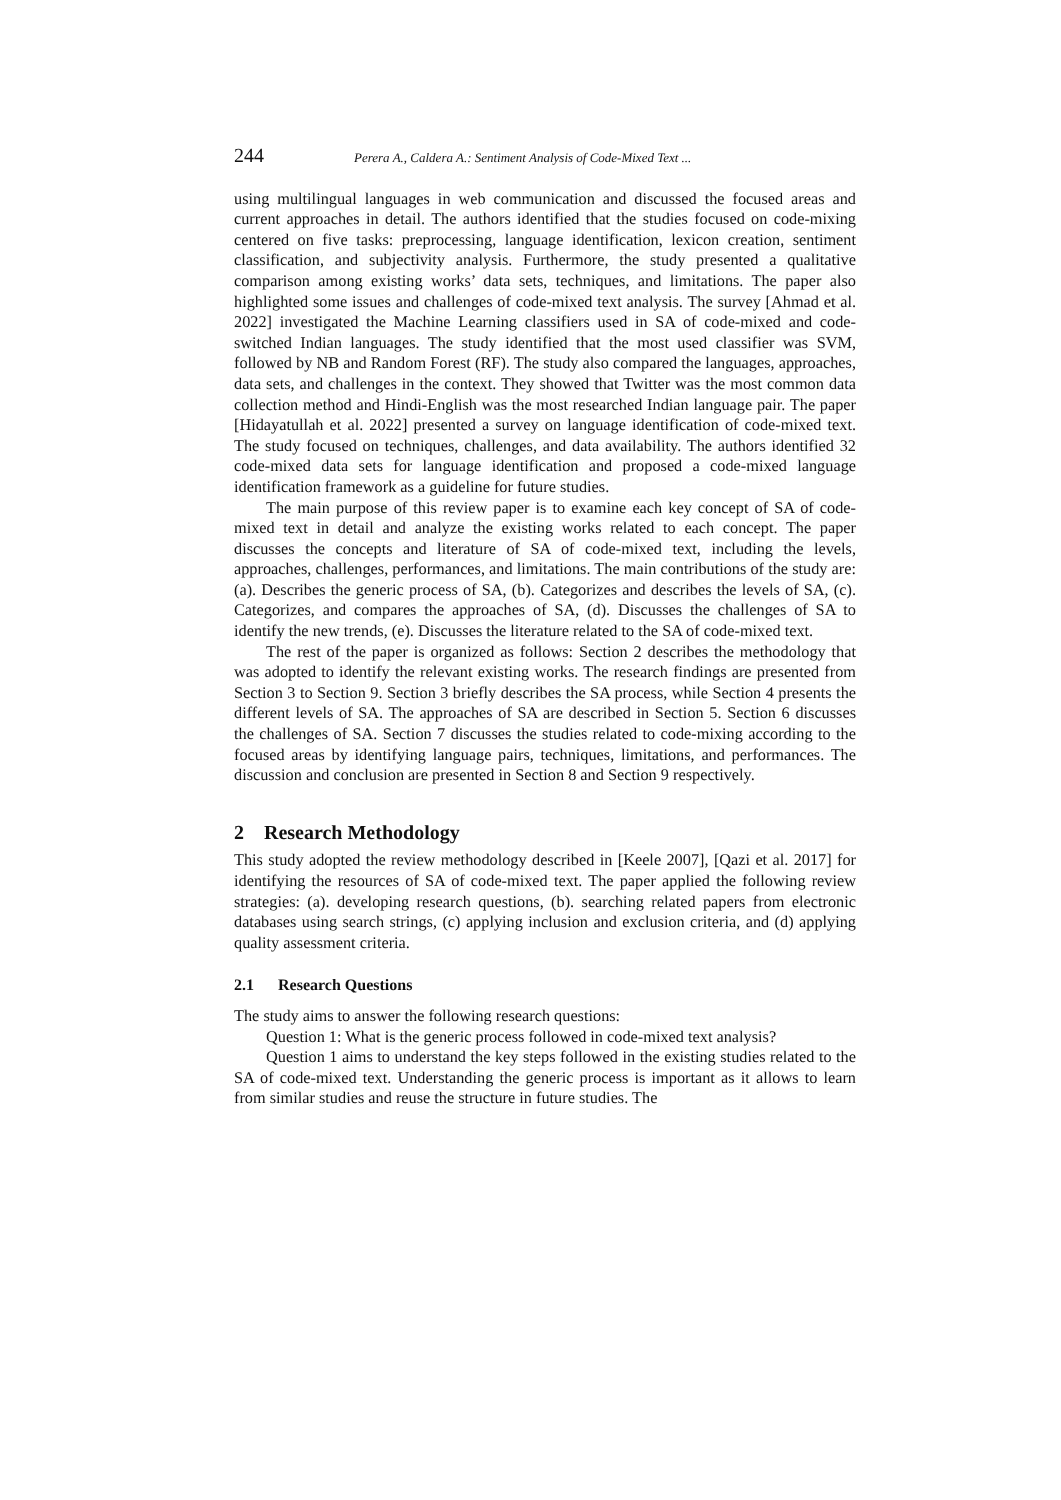244 Perera A., Caldera A.: Sentiment Analysis of Code-Mixed Text ...
using multilingual languages in web communication and discussed the focused areas and current approaches in detail. The authors identified that the studies focused on code-mixing centered on five tasks: preprocessing, language identification, lexicon creation, sentiment classification, and subjectivity analysis. Furthermore, the study presented a qualitative comparison among existing works’ data sets, techniques, and limitations. The paper also highlighted some issues and challenges of code-mixed text analysis. The survey [Ahmad et al. 2022] investigated the Machine Learning classifiers used in SA of code-mixed and code-switched Indian languages. The study identified that the most used classifier was SVM, followed by NB and Random Forest (RF). The study also compared the languages, approaches, data sets, and challenges in the context. They showed that Twitter was the most common data collection method and Hindi-English was the most researched Indian language pair. The paper [Hidayatullah et al. 2022] presented a survey on language identification of code-mixed text. The study focused on techniques, challenges, and data availability. The authors identified 32 code-mixed data sets for language identification and proposed a code-mixed language identification framework as a guideline for future studies.
The main purpose of this review paper is to examine each key concept of SA of code-mixed text in detail and analyze the existing works related to each concept. The paper discusses the concepts and literature of SA of code-mixed text, including the levels, approaches, challenges, performances, and limitations. The main contributions of the study are: (a). Describes the generic process of SA, (b). Categorizes and describes the levels of SA, (c). Categorizes, and compares the approaches of SA, (d). Discusses the challenges of SA to identify the new trends, (e). Discusses the literature related to the SA of code-mixed text.
The rest of the paper is organized as follows: Section 2 describes the methodology that was adopted to identify the relevant existing works. The research findings are presented from Section 3 to Section 9. Section 3 briefly describes the SA process, while Section 4 presents the different levels of SA. The approaches of SA are described in Section 5. Section 6 discusses the challenges of SA. Section 7 discusses the studies related to code-mixing according to the focused areas by identifying language pairs, techniques, limitations, and performances. The discussion and conclusion are presented in Section 8 and Section 9 respectively.
2 Research Methodology
This study adopted the review methodology described in [Keele 2007], [Qazi et al. 2017] for identifying the resources of SA of code-mixed text. The paper applied the following review strategies: (a). developing research questions, (b). searching related papers from electronic databases using search strings, (c) applying inclusion and exclusion criteria, and (d) applying quality assessment criteria.
2.1 Research Questions
The study aims to answer the following research questions:
Question 1: What is the generic process followed in code-mixed text analysis?
Question 1 aims to understand the key steps followed in the existing studies related to the SA of code-mixed text. Understanding the generic process is important as it allows to learn from similar studies and reuse the structure in future studies. The